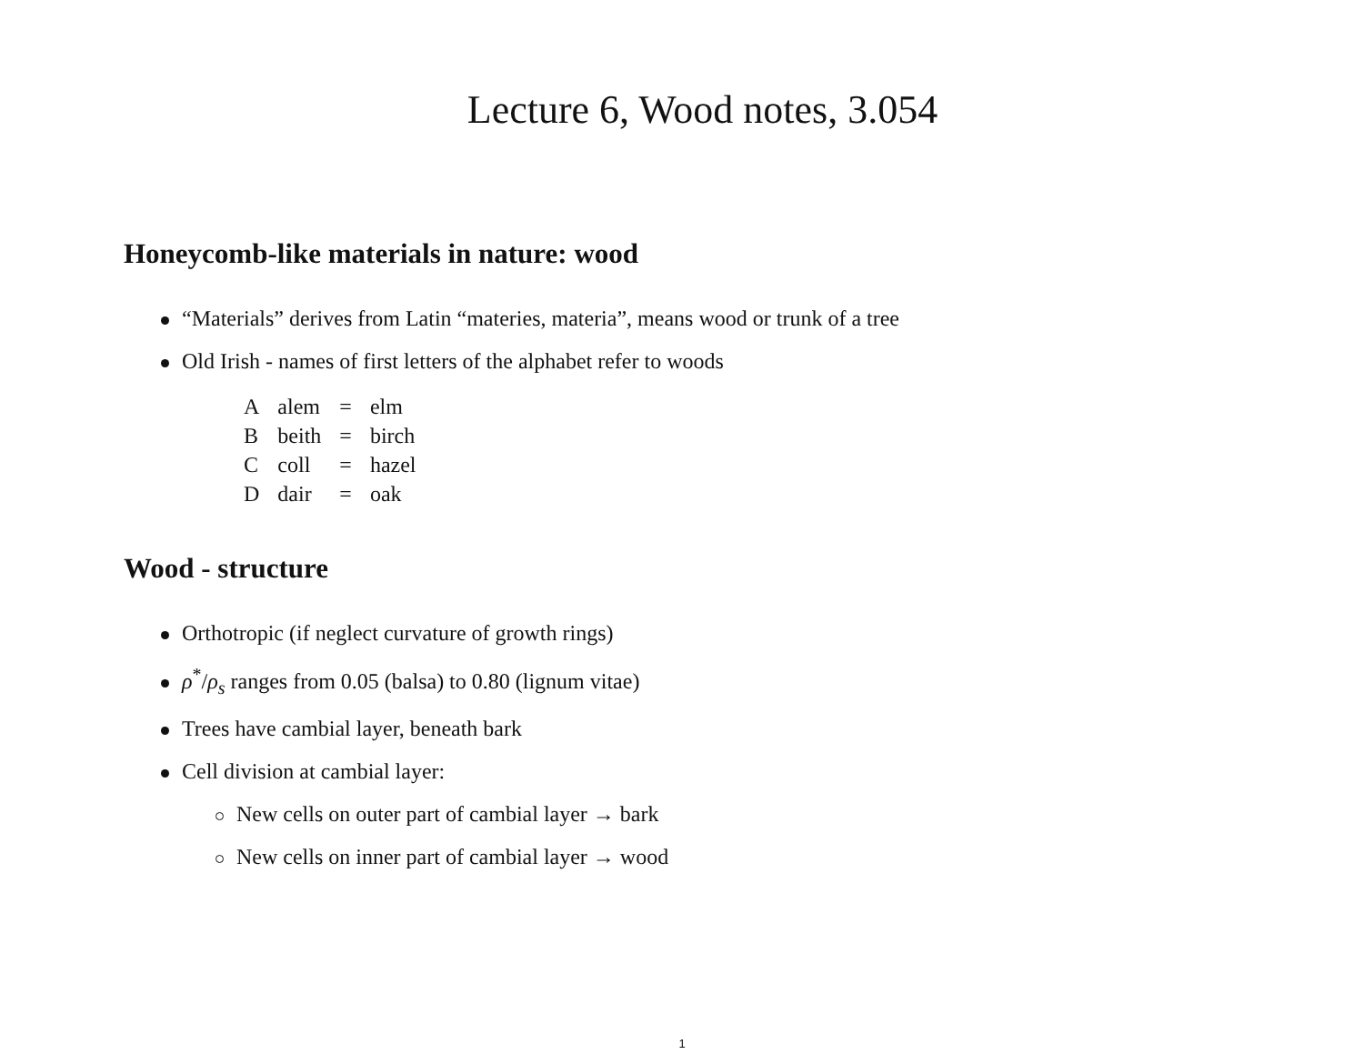Lecture 6, Wood notes, 3.054
Honeycomb-like materials in nature: wood
“Materials” derives from Latin “materies, materia”, means wood or trunk of a tree
Old Irish - names of first letters of the alphabet refer to woods
| A | alem | = | elm |
| B | beith | = | birch |
| C | coll | = | hazel |
| D | dair | = | oak |
Wood - structure
Orthotropic (if neglect curvature of growth rings)
ρ<sup>*</sup>/ρ<sub>s</sub> ranges from 0.05 (balsa) to 0.80 (lignum vitae)
Trees have cambial layer, beneath bark
Cell division at cambial layer:
New cells on outer part of cambial layer → bark
New cells on inner part of cambial layer → wood
1